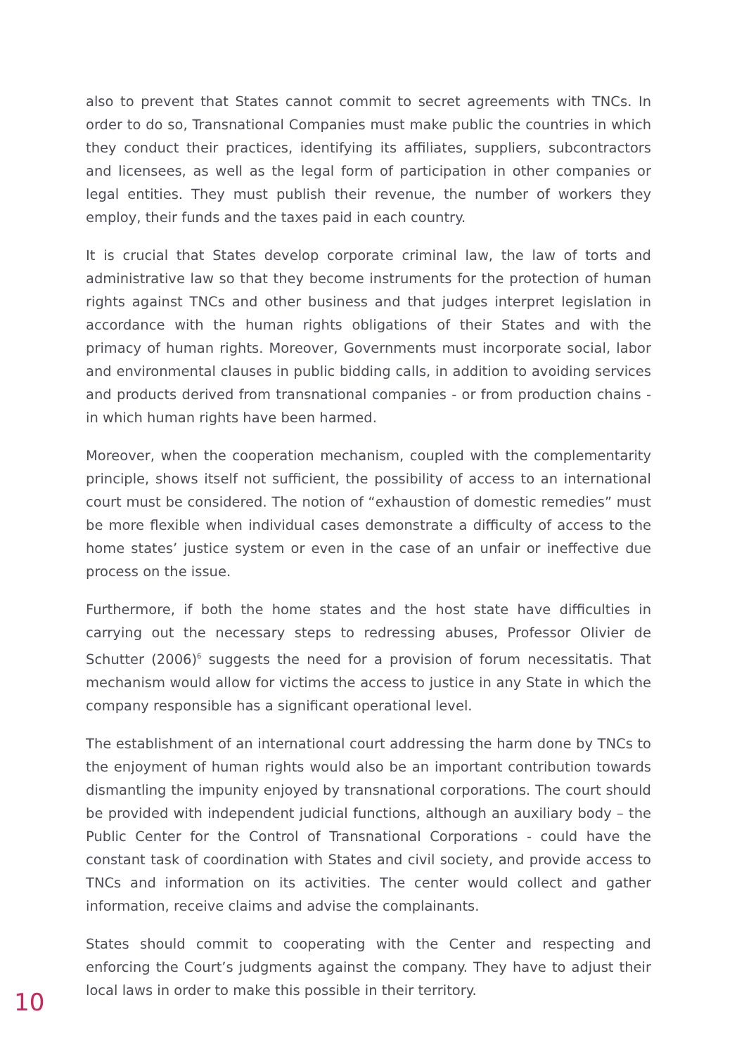also to prevent that States cannot commit to secret agreements with TNCs. In order to do so, Transnational Companies must make public the countries in which they conduct their practices, identifying its affiliates, suppliers, subcontractors and licensees, as well as the legal form of participation in other companies or legal entities. They must publish their revenue, the number of workers they employ, their funds and the taxes paid in each country.
It is crucial that States develop corporate criminal law, the law of torts and administrative law so that they become instruments for the protection of human rights against TNCs and other business and that judges interpret legislation in accordance with the human rights obligations of their States and with the primacy of human rights. Moreover, Governments must incorporate social, labor and environmental clauses in public bidding calls, in addition to avoiding services and products derived from transnational companies - or from production chains - in which human rights have been harmed.
Moreover, when the cooperation mechanism, coupled with the complementarity principle, shows itself not sufficient, the possibility of access to an international court must be considered. The notion of “exhaustion of domestic remedies” must be more flexible when individual cases demonstrate a difficulty of access to the home states’ justice system or even in the case of an unfair or ineffective due process on the issue.
Furthermore, if both the home states and the host state have difficulties in carrying out the necessary steps to redressing abuses, Professor Olivier de Schutter (2006)<sup>6</sup> suggests the need for a provision of forum necessitatis. That mechanism would allow for victims the access to justice in any State in which the company responsible has a significant operational level.
The establishment of an international court addressing the harm done by TNCs to the enjoyment of human rights would also be an important contribution towards dismantling the impunity enjoyed by transnational corporations. The court should be provided with independent judicial functions, although an auxiliary body – the Public Center for the Control of Transnational Corporations - could have the constant task of coordination with States and civil society, and provide access to TNCs and information on its activities. The center would collect and gather information, receive claims and advise the complainants.
States should commit to cooperating with the Center and respecting and enforcing the Court’s judgments against the company. They have to adjust their local laws in order to make this possible in their territory.
10